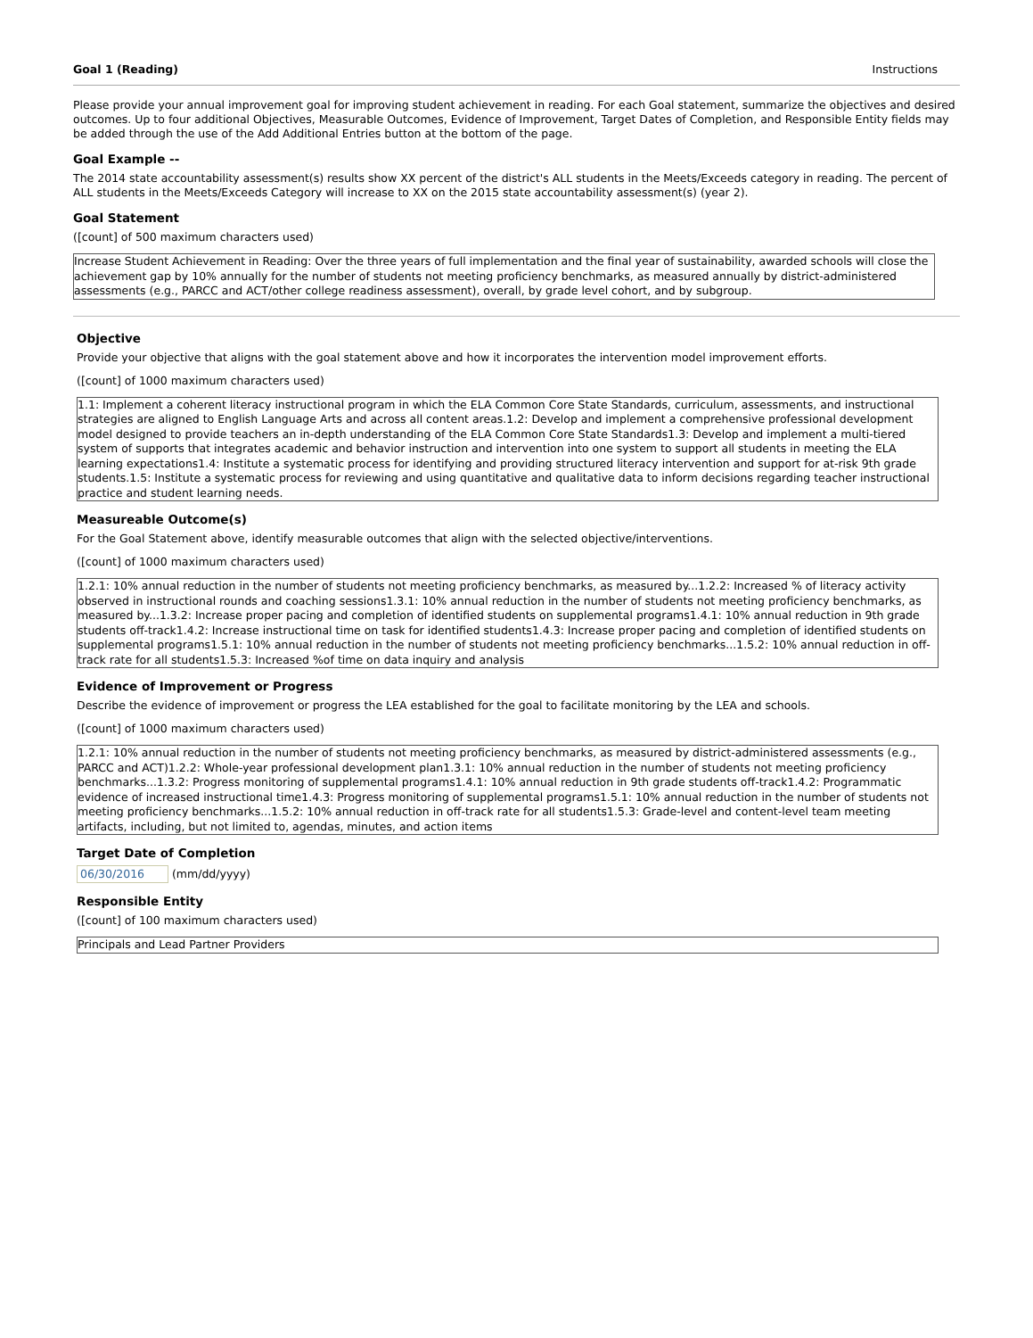Goal 1 (Reading) Instructions
Please provide your annual improvement goal for improving student achievement in reading. For each Goal statement, summarize the objectives and desired outcomes. Up to four additional Objectives, Measurable Outcomes, Evidence of Improvement, Target Dates of Completion, and Responsible Entity fields may be added through the use of the Add Additional Entries button at the bottom of the page.
Goal Example --
The 2014 state accountability assessment(s) results show XX percent of the district's ALL students in the Meets/Exceeds category in reading. The percent of ALL students in the Meets/Exceeds Category will increase to XX on the 2015 state accountability assessment(s) (year 2).
Goal Statement
([count] of 500 maximum characters used)
Increase Student Achievement in Reading: Over the three years of full implementation and the final year of sustainability, awarded schools will close the achievement gap by 10% annually for the number of students not meeting proficiency benchmarks, as measured annually by district-administered assessments (e.g., PARCC and ACT/other college readiness assessment), overall, by grade level cohort, and by subgroup.
Objective
Provide your objective that aligns with the goal statement above and how it incorporates the intervention model improvement efforts.
([count] of 1000 maximum characters used)
1.1: Implement a coherent literacy instructional program in which the ELA Common Core State Standards, curriculum, assessments, and instructional strategies are aligned to English Language Arts and across all content areas.1.2: Develop and implement a comprehensive professional development model designed to provide teachers an in-depth understanding of the ELA Common Core State Standards1.3: Develop and implement a multi-tiered system of supports that integrates academic and behavior instruction and intervention into one system to support all students in meeting the ELA learning expectations1.4: Institute a systematic process for identifying and providing structured literacy intervention and support for at-risk 9th grade students.1.5: Institute a systematic process for reviewing and using quantitative and qualitative data to inform decisions regarding teacher instructional practice and student learning needs.
Measureable Outcome(s)
For the Goal Statement above, identify measurable outcomes that align with the selected objective/interventions.
([count] of 1000 maximum characters used)
1.2.1: 10% annual reduction in the number of students not meeting proficiency benchmarks, as measured by...1.2.2: Increased % of literacy activity observed in instructional rounds and coaching sessions1.3.1: 10% annual reduction in the number of students not meeting proficiency benchmarks, as measured by...1.3.2: Increase proper pacing and completion of identified students on supplemental programs1.4.1: 10% annual reduction in 9th grade students off-track1.4.2: Increase instructional time on task for identified students1.4.3: Increase proper pacing and completion of identified students on supplemental programs1.5.1: 10% annual reduction in the number of students not meeting proficiency benchmarks...1.5.2: 10% annual reduction in off-track rate for all students1.5.3: Increased %of time on data inquiry and analysis
Evidence of Improvement or Progress
Describe the evidence of improvement or progress the LEA established for the goal to facilitate monitoring by the LEA and schools.
([count] of 1000 maximum characters used)
1.2.1: 10% annual reduction in the number of students not meeting proficiency benchmarks, as measured by district-administered assessments (e.g., PARCC and ACT)1.2.2: Whole-year professional development plan1.3.1: 10% annual reduction in the number of students not meeting proficiency benchmarks...1.3.2: Progress monitoring of supplemental programs1.4.1: 10% annual reduction in 9th grade students off-track1.4.2: Programmatic evidence of increased instructional time1.4.3: Progress monitoring of supplemental programs1.5.1: 10% annual reduction in the number of students not meeting proficiency benchmarks...1.5.2: 10% annual reduction in off-track rate for all students1.5.3: Grade-level and content-level team meeting artifacts, including, but not limited to, agendas, minutes, and action items
Target Date of Completion
06/30/2016 (mm/dd/yyyy)
Responsible Entity
([count] of 100 maximum characters used)
Principals and Lead Partner Providers